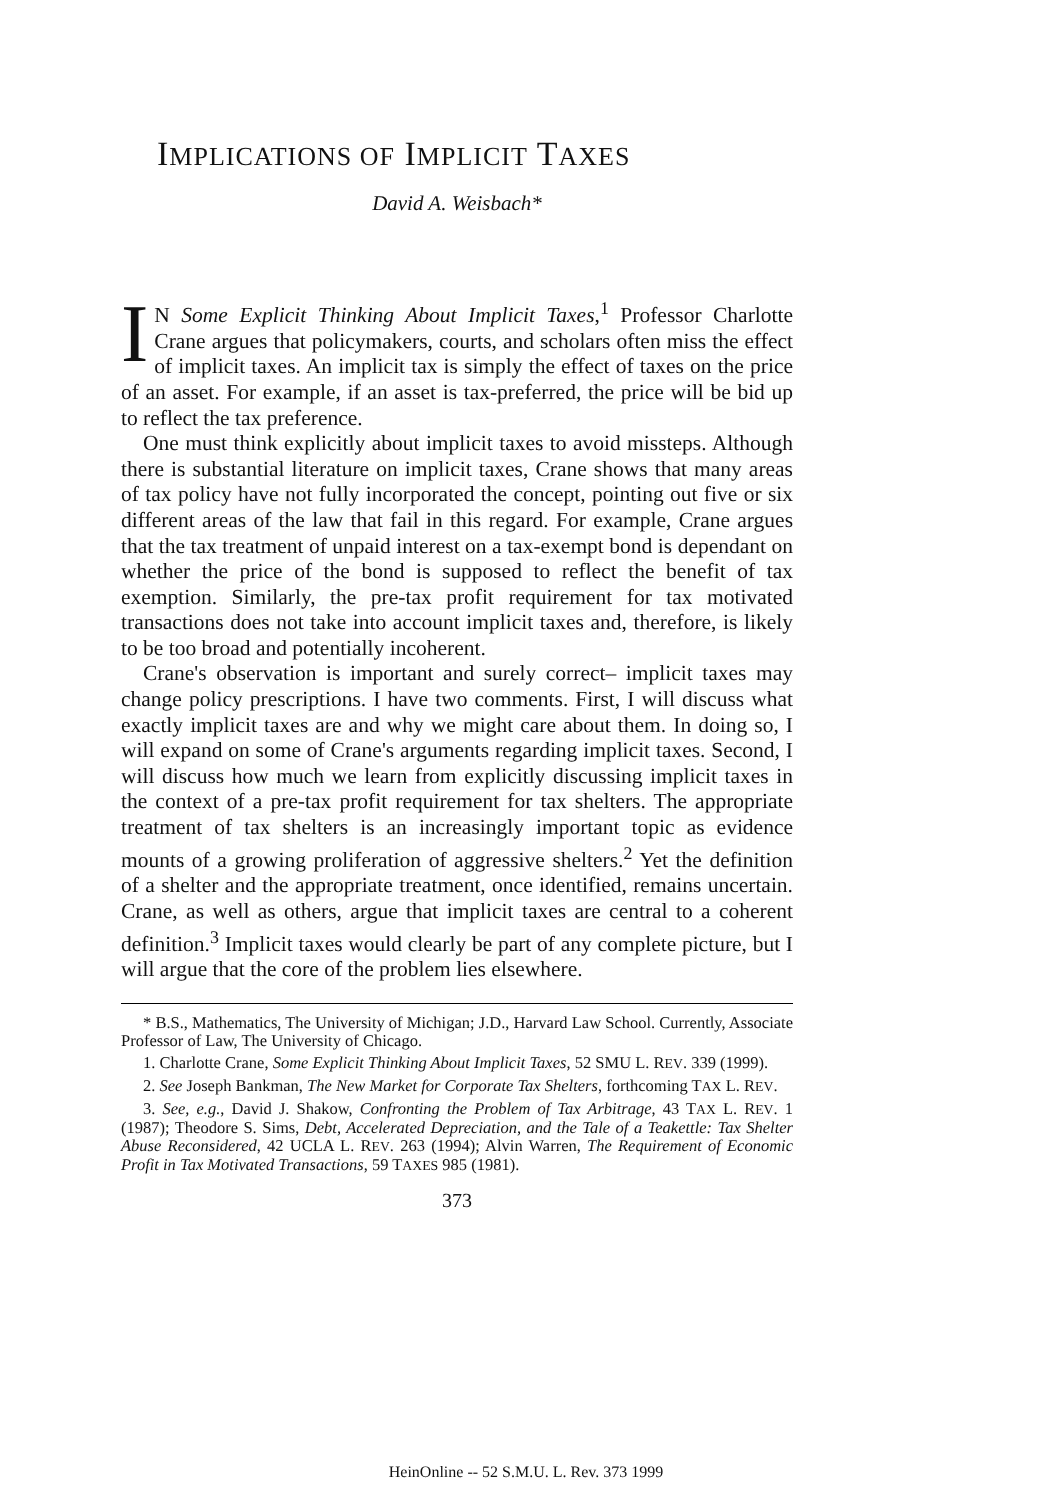IMPLICATIONS OF IMPLICIT TAXES
David A. Weisbach*
IN Some Explicit Thinking About Implicit Taxes,<sup>1</sup> Professor Charlotte Crane argues that policymakers, courts, and scholars often miss the effect of implicit taxes. An implicit tax is simply the effect of taxes on the price of an asset. For example, if an asset is tax-preferred, the price will be bid up to reflect the tax preference.
One must think explicitly about implicit taxes to avoid missteps. Although there is substantial literature on implicit taxes, Crane shows that many areas of tax policy have not fully incorporated the concept, pointing out five or six different areas of the law that fail in this regard. For example, Crane argues that the tax treatment of unpaid interest on a tax-exempt bond is dependant on whether the price of the bond is supposed to reflect the benefit of tax exemption. Similarly, the pre-tax profit requirement for tax motivated transactions does not take into account implicit taxes and, therefore, is likely to be too broad and potentially incoherent.
Crane's observation is important and surely correct– implicit taxes may change policy prescriptions. I have two comments. First, I will discuss what exactly implicit taxes are and why we might care about them. In doing so, I will expand on some of Crane's arguments regarding implicit taxes. Second, I will discuss how much we learn from explicitly discussing implicit taxes in the context of a pre-tax profit requirement for tax shelters. The appropriate treatment of tax shelters is an increasingly important topic as evidence mounts of a growing proliferation of aggressive shelters.<sup>2</sup> Yet the definition of a shelter and the appropriate treatment, once identified, remains uncertain. Crane, as well as others, argue that implicit taxes are central to a coherent definition.<sup>3</sup> Implicit taxes would clearly be part of any complete picture, but I will argue that the core of the problem lies elsewhere.
* B.S., Mathematics, The University of Michigan; J.D., Harvard Law School. Currently, Associate Professor of Law, The University of Chicago.
1. Charlotte Crane, Some Explicit Thinking About Implicit Taxes, 52 SMU L. REV. 339 (1999).
2. See Joseph Bankman, The New Market for Corporate Tax Shelters, forthcoming TAX L. REV.
3. See, e.g., David J. Shakow, Confronting the Problem of Tax Arbitrage, 43 TAX L. REV. 1 (1987); Theodore S. Sims, Debt, Accelerated Depreciation, and the Tale of a Teakettle: Tax Shelter Abuse Reconsidered, 42 UCLA L. REV. 263 (1994); Alvin Warren, The Requirement of Economic Profit in Tax Motivated Transactions, 59 TAXES 985 (1981).
373
HeinOnline -- 52 S.M.U. L. Rev. 373 1999